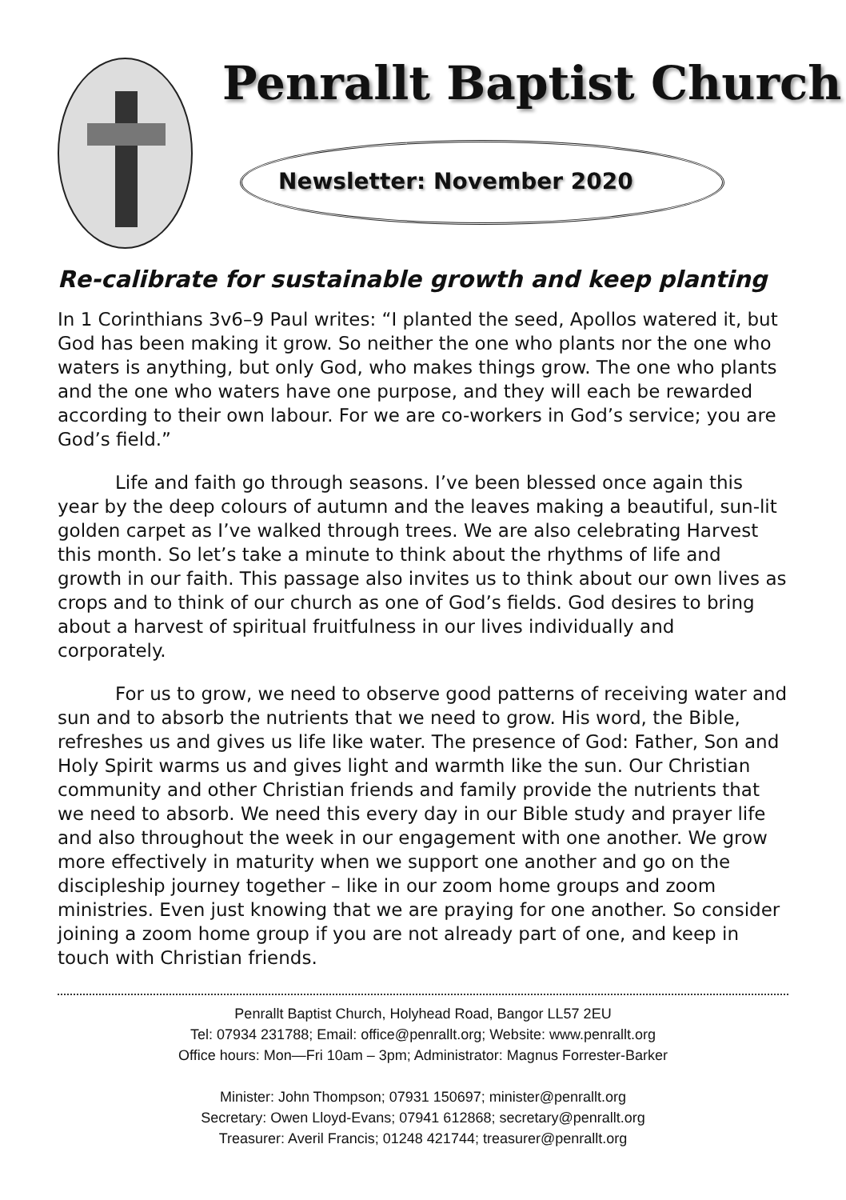Penrallt Baptist Church
Newsletter: November 2020
Re-calibrate for sustainable growth and keep planting
In 1 Corinthians 3v6–9 Paul writes: “I planted the seed, Apollos watered it, but God has been making it grow. So neither the one who plants nor the one who waters is anything, but only God, who makes things grow. The one who plants and the one who waters have one purpose, and they will each be rewarded according to their own labour. For we are co-workers in God’s service; you are God’s field.”
Life and faith go through seasons. I’ve been blessed once again this year by the deep colours of autumn and the leaves making a beautiful, sun-lit golden carpet as I’ve walked through trees. We are also celebrating Harvest this month. So let’s take a minute to think about the rhythms of life and growth in our faith. This passage also invites us to think about our own lives as crops and to think of our church as one of God’s fields. God desires to bring about a harvest of spiritual fruitfulness in our lives individually and corporately.
For us to grow, we need to observe good patterns of receiving water and sun and to absorb the nutrients that we need to grow. His word, the Bible, refreshes us and gives us life like water. The presence of God: Father, Son and Holy Spirit warms us and gives light and warmth like the sun. Our Christian community and other Christian friends and family provide the nutrients that we need to absorb. We need this every day in our Bible study and prayer life and also throughout the week in our engagement with one another. We grow more effectively in maturity when we support one another and go on the discipleship journey together – like in our zoom home groups and zoom ministries. Even just knowing that we are praying for one another. So consider joining a zoom home group if you are not already part of one, and keep in touch with Christian friends.
Penrallt Baptist Church, Holyhead Road, Bangor LL57 2EU
Tel: 07934 231788; Email: office@penrallt.org; Website: www.penrallt.org
Office hours: Mon—Fri 10am – 3pm; Administrator: Magnus Forrester-Barker
Minister: John Thompson; 07931 150697; minister@penrallt.org
Secretary: Owen Lloyd-Evans; 07941 612868; secretary@penrallt.org
Treasurer: Averil Francis; 01248 421744; treasurer@penrallt.org